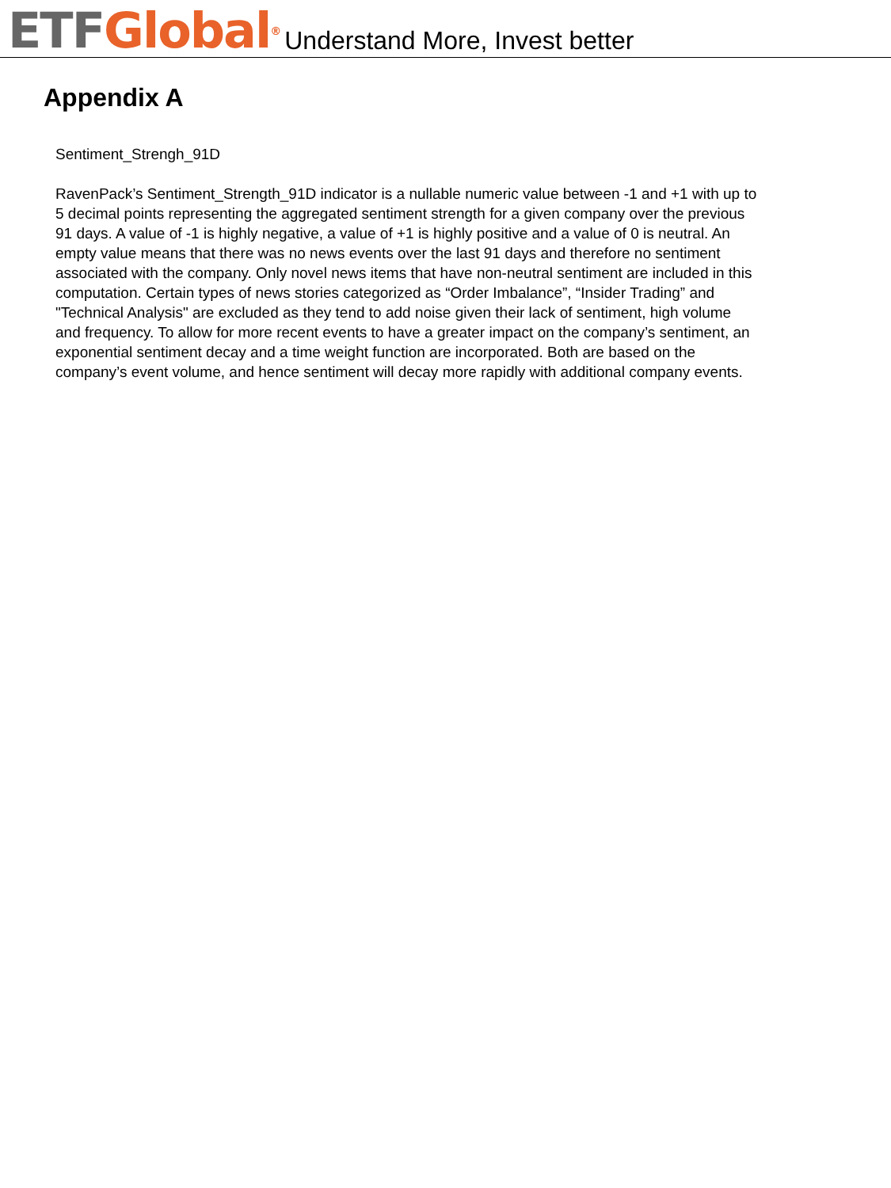ETF Global<sup>®</sup> Understand More, Invest better
Appendix A
Sentiment_Strengh_91D
RavenPack’s Sentiment_Strength_91D indicator is a nullable numeric value between -1 and +1 with up to 5 decimal points representing the aggregated sentiment strength for a given company over the previous 91 days. A value of -1 is highly negative, a value of +1 is highly positive and a value of 0 is neutral. An empty value means that there was no news events over the last 91 days and therefore no sentiment associated with the company. Only novel news items that have non-neutral sentiment are included in this computation. Certain types of news stories categorized as “Order Imbalance”, “Insider Trading” and "Technical Analysis" are excluded as they tend to add noise given their lack of sentiment, high volume and frequency. To allow for more recent events to have a greater impact on the company’s sentiment, an exponential sentiment decay and a time weight function are incorporated. Both are based on the company’s event volume, and hence sentiment will decay more rapidly with additional company events.